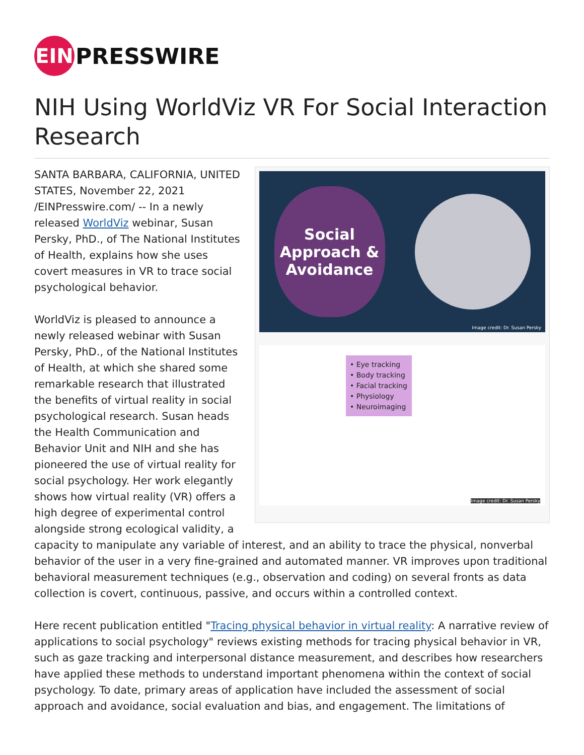EIN
PRESSWIRE
NIH Using WorldViz VR For Social Interaction Research
Social
Approach &
Avoidance
Image credit: Dr. Susan Persky
• Eye tracking
• Body tracking
• Facial tracking
• Physiology
• Neuroimaging
Image credit: Dr. Susan Persky
SANTA BARBARA, CALIFORNIA, UNITED STATES, November 22, 2021 /EINPresswire.com/ -- In a newly released WorldViz webinar, Susan Persky, PhD., of The National Institutes of Health, explains how she uses covert measures in VR to trace social psychological behavior.
WorldViz is pleased to announce a newly released webinar with Susan Persky, PhD., of the National Institutes of Health, at which she shared some remarkable research that illustrated the benefits of virtual reality in social psychological research. Susan heads the Health Communication and Behavior Unit and NIH and she has pioneered the use of virtual reality for social psychology. Her work elegantly shows how virtual reality (VR) offers a high degree of experimental control alongside strong ecological validity, a capacity to manipulate any variable of interest, and an ability to trace the physical, nonverbal behavior of the user in a very fine-grained and automated manner. VR improves upon traditional behavioral measurement techniques (e.g., observation and coding) on several fronts as data collection is covert, continuous, passive, and occurs within a controlled context.
Here recent publication entitled "Tracing physical behavior in virtual reality: A narrative review of applications to social psychology" reviews existing methods for tracing physical behavior in VR, such as gaze tracking and interpersonal distance measurement, and describes how researchers have applied these methods to understand important phenomena within the context of social psychology. To date, primary areas of application have included the assessment of social approach and avoidance, social evaluation and bias, and engagement. The limitations of